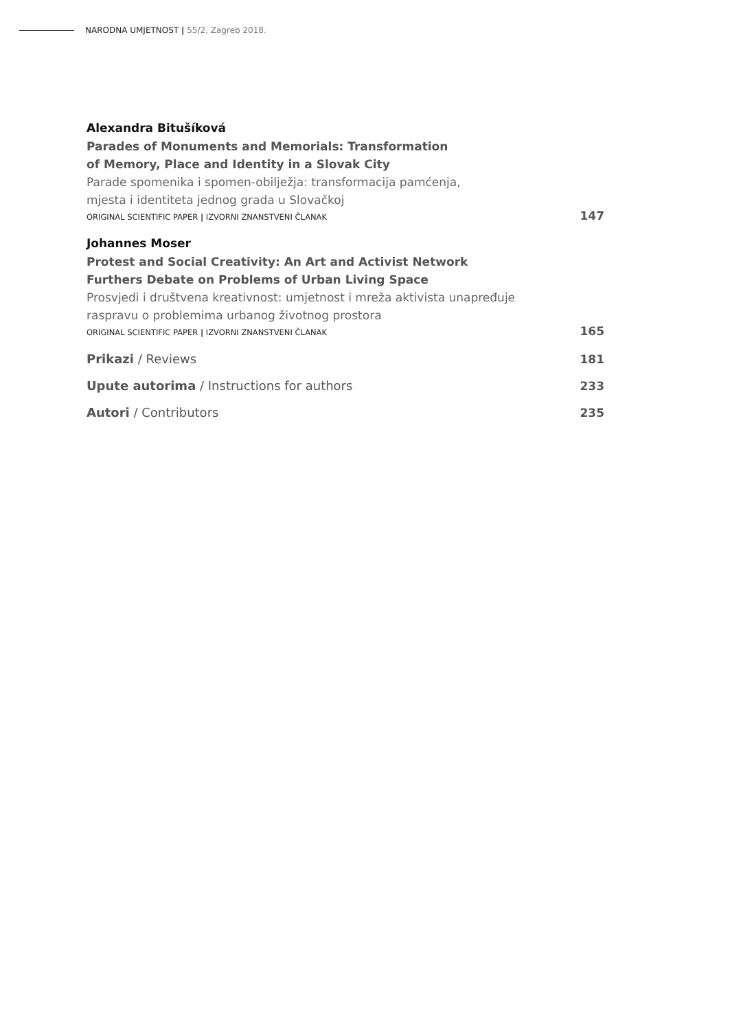NARODNA UMJETNOST | 55/2, Zagreb 2018.
Alexandra Bitušíková
Parades of Monuments and Memorials: Transformation
of Memory, Place and Identity in a Slovak City
Parade spomenika i spomen-obilježja: transformacija pamćenja,
mjesta i identiteta jednog grada u Slovačkoj
ORIGINAL SCIENTIFIC PAPER | IZVORNI ZNANSTVENI ČLANAK 147
Johannes Moser
Protest and Social Creativity: An Art and Activist Network
Furthers Debate on Problems of Urban Living Space
Prosvjedi i društvena kreativnost: umjetnost i mreža aktivista unapređuje
raspravu o problemima urbanog životnog prostora
ORIGINAL SCIENTIFIC PAPER | IZVORNI ZNANSTVENI ČLANAK 165
Prikazi / Reviews 181
Upute autorima / Instructions for authors 233
Autori / Contributors 235